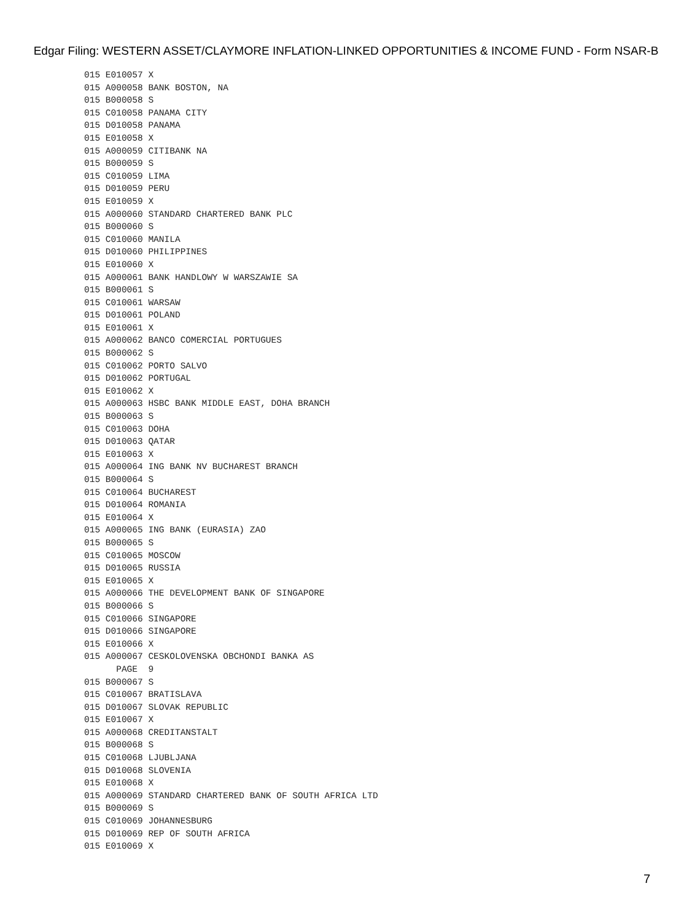Edgar Filing: WESTERN ASSET/CLAYMORE INFLATION-LINKED OPPORTUNITIES & INCOME FUND - Form NSAR-B
015 E010057 X
015 A000058 BANK BOSTON, NA
015 B000058 S
015 C010058 PANAMA CITY
015 D010058 PANAMA
015 E010058 X
015 A000059 CITIBANK NA
015 B000059 S
015 C010059 LIMA
015 D010059 PERU
015 E010059 X
015 A000060 STANDARD CHARTERED BANK PLC
015 B000060 S
015 C010060 MANILA
015 D010060 PHILIPPINES
015 E010060 X
015 A000061 BANK HANDLOWY W WARSZAWIE SA
015 B000061 S
015 C010061 WARSAW
015 D010061 POLAND
015 E010061 X
015 A000062 BANCO COMERCIAL PORTUGUES
015 B000062 S
015 C010062 PORTO SALVO
015 D010062 PORTUGAL
015 E010062 X
015 A000063 HSBC BANK MIDDLE EAST, DOHA BRANCH
015 B000063 S
015 C010063 DOHA
015 D010063 QATAR
015 E010063 X
015 A000064 ING BANK NV BUCHAREST BRANCH
015 B000064 S
015 C010064 BUCHAREST
015 D010064 ROMANIA
015 E010064 X
015 A000065 ING BANK (EURASIA) ZAO
015 B000065 S
015 C010065 MOSCOW
015 D010065 RUSSIA
015 E010065 X
015 A000066 THE DEVELOPMENT BANK OF SINGAPORE
015 B000066 S
015 C010066 SINGAPORE
015 D010066 SINGAPORE
015 E010066 X
015 A000067 CESKOLOVENSKA OBCHONDI BANKA AS
      PAGE  9
015 B000067 S
015 C010067 BRATISLAVA
015 D010067 SLOVAK REPUBLIC
015 E010067 X
015 A000068 CREDITANSTALT
015 B000068 S
015 C010068 LJUBLJANA
015 D010068 SLOVENIA
015 E010068 X
015 A000069 STANDARD CHARTERED BANK OF SOUTH AFRICA LTD
015 B000069 S
015 C010069 JOHANNESBURG
015 D010069 REP OF SOUTH AFRICA
015 E010069 X
7